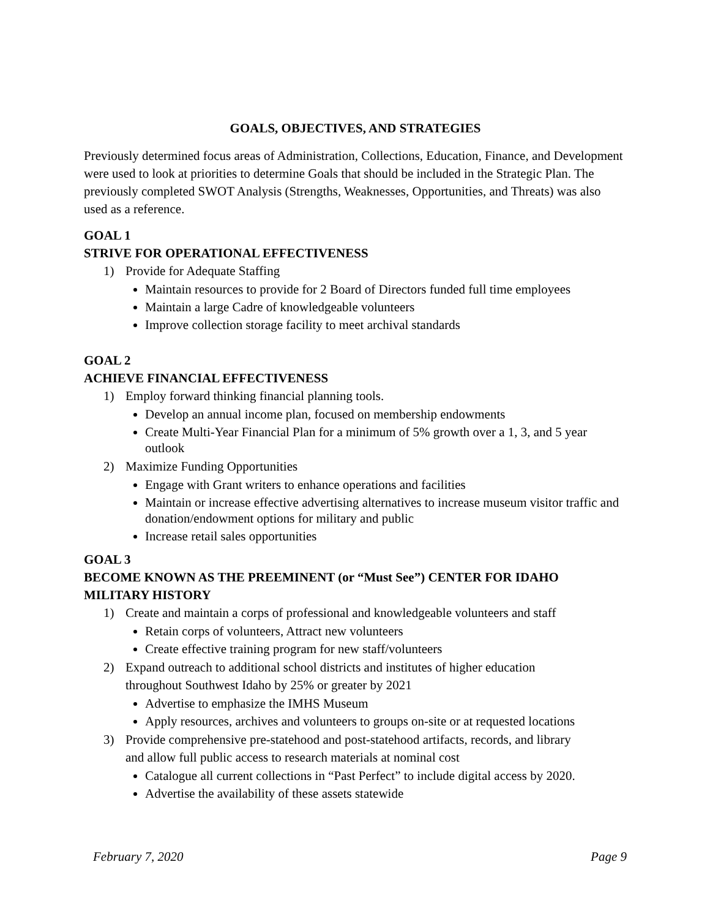GOALS, OBJECTIVES, AND STRATEGIES
Previously determined focus areas of Administration, Collections, Education, Finance, and Development were used to look at priorities to determine Goals that should be included in the Strategic Plan. The previously completed SWOT Analysis (Strengths, Weaknesses, Opportunities, and Threats) was also used as a reference.
GOAL 1
STRIVE FOR OPERATIONAL EFFECTIVENESS
1) Provide for Adequate Staffing
Maintain resources to provide for 2 Board of Directors funded full time employees
Maintain a large Cadre of knowledgeable volunteers
Improve collection storage facility to meet archival standards
GOAL 2
ACHIEVE FINANCIAL EFFECTIVENESS
1) Employ forward thinking financial planning tools.
Develop an annual income plan, focused on membership endowments
Create Multi-Year Financial Plan for a minimum of 5% growth over a 1, 3, and 5 year outlook
2) Maximize Funding Opportunities
Engage with Grant writers to enhance operations and facilities
Maintain or increase effective advertising alternatives to increase museum visitor traffic and donation/endowment options for military and public
Increase retail sales opportunities
GOAL 3
BECOME KNOWN AS THE PREEMINENT (or “Must See”) CENTER FOR IDAHO MILITARY HISTORY
1) Create and maintain a corps of professional and knowledgeable volunteers and staff
Retain corps of volunteers, Attract new volunteers
Create effective training program for new staff/volunteers
2) Expand outreach to additional school districts and institutes of higher education
throughout Southwest Idaho by 25% or greater by 2021
Advertise to emphasize the IMHS Museum
Apply resources, archives and volunteers to groups on-site or at requested locations
3) Provide comprehensive pre-statehood and post-statehood artifacts, records, and library
and allow full public access to research materials at nominal cost
Catalogue all current collections in “Past Perfect” to include digital access by 2020.
Advertise the availability of these assets statewide
February 7, 2020 Page 9